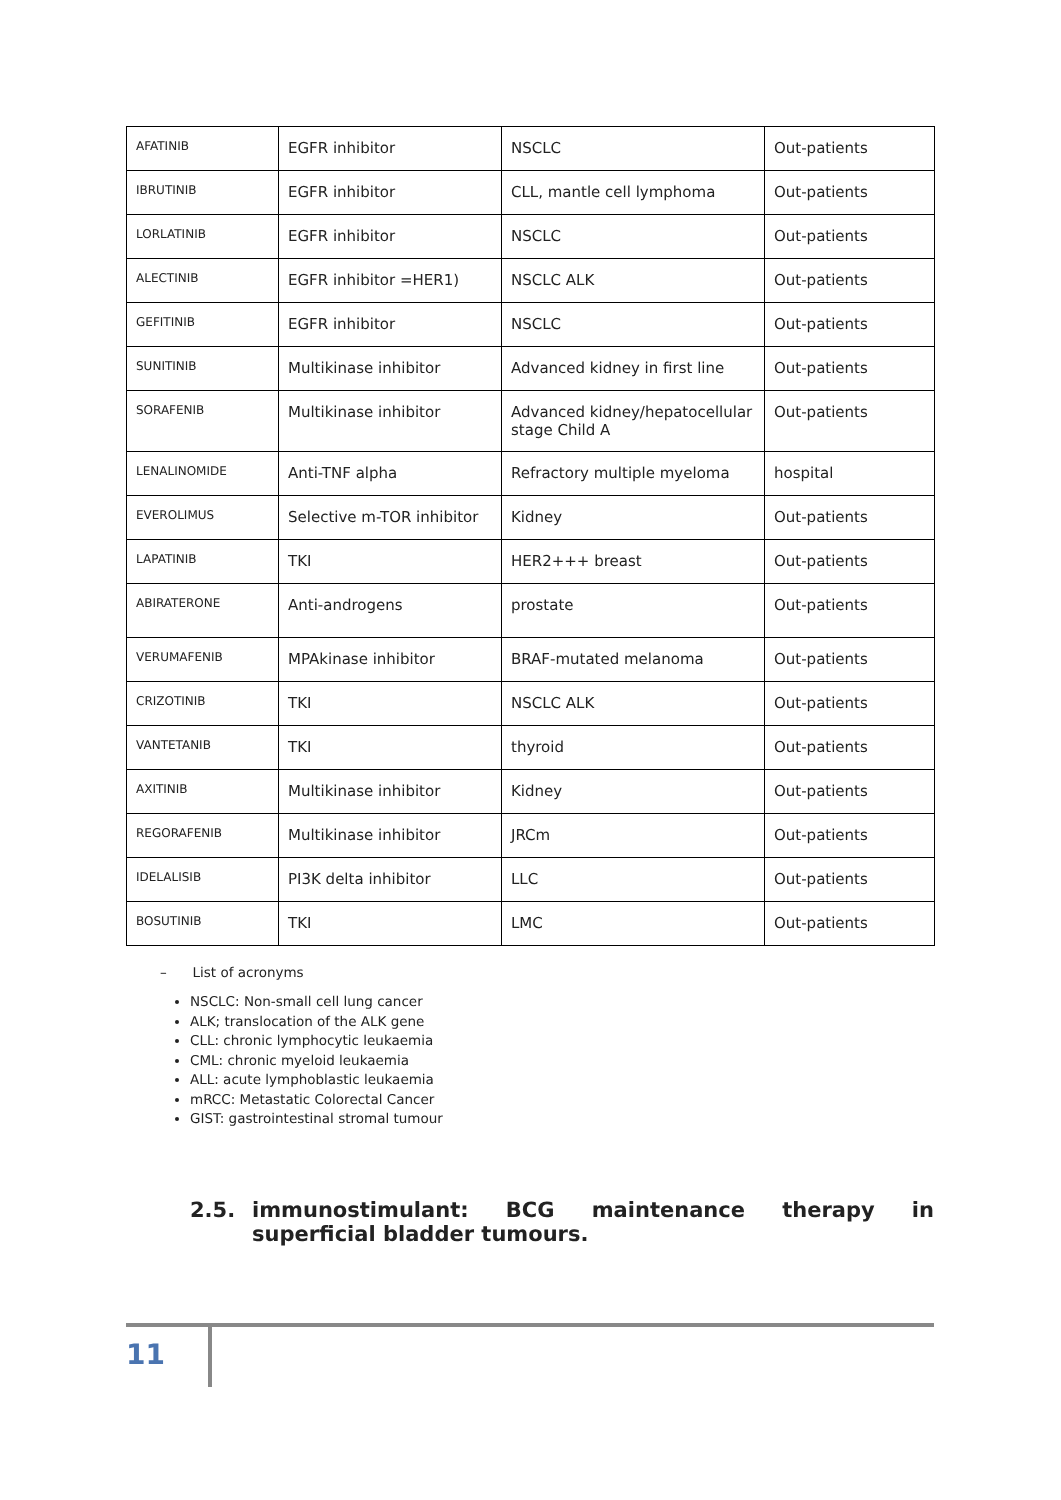| AFATINIB | EGFR inhibitor | NSCLC | Out-patients |
| IBRUTINIB | EGFR inhibitor | CLL, mantle cell lymphoma | Out-patients |
| LORLATINIB | EGFR inhibitor | NSCLC | Out-patients |
| ALECTINIB | EGFR inhibitor =HER1) | NSCLC ALK | Out-patients |
| GEFITINIB | EGFR inhibitor | NSCLC | Out-patients |
| SUNITINIB | Multikinase inhibitor | Advanced kidney in first line | Out-patients |
| SORAFENIB | Multikinase inhibitor | Advanced kidney/hepatocellular stage Child A | Out-patients |
| LENALINOMIDE | Anti-TNF alpha | Refractory multiple myeloma | hospital |
| EVEROLIMUS | Selective m-TOR inhibitor | Kidney | Out-patients |
| LAPATINIB | TKI | HER2+++ breast | Out-patients |
| ABIRATERONE | Anti-androgens | prostate | Out-patients |
| VERUMAFENIB | MPAkinase inhibitor | BRAF-mutated melanoma | Out-patients |
| CRIZOTINIB | TKI | NSCLC ALK | Out-patients |
| VANTETANIB | TKI | thyroid | Out-patients |
| AXITINIB | Multikinase inhibitor | Kidney | Out-patients |
| REGORAFENIB | Multikinase inhibitor | JRCm | Out-patients |
| IDELALISIB | PI3K delta inhibitor | LLC | Out-patients |
| BOSUTINIB | TKI | LMC | Out-patients |
– List of acronyms
NSCLC: Non-small cell lung cancer
ALK; translocation of the ALK gene
CLL: chronic lymphocytic leukaemia
CML: chronic myeloid leukaemia
ALL: acute lymphoblastic leukaemia
mRCC: Metastatic Colorectal Cancer
GIST: gastrointestinal stromal tumour
2.5. immunostimulant: BCG maintenance therapy in superficial bladder tumours.
11